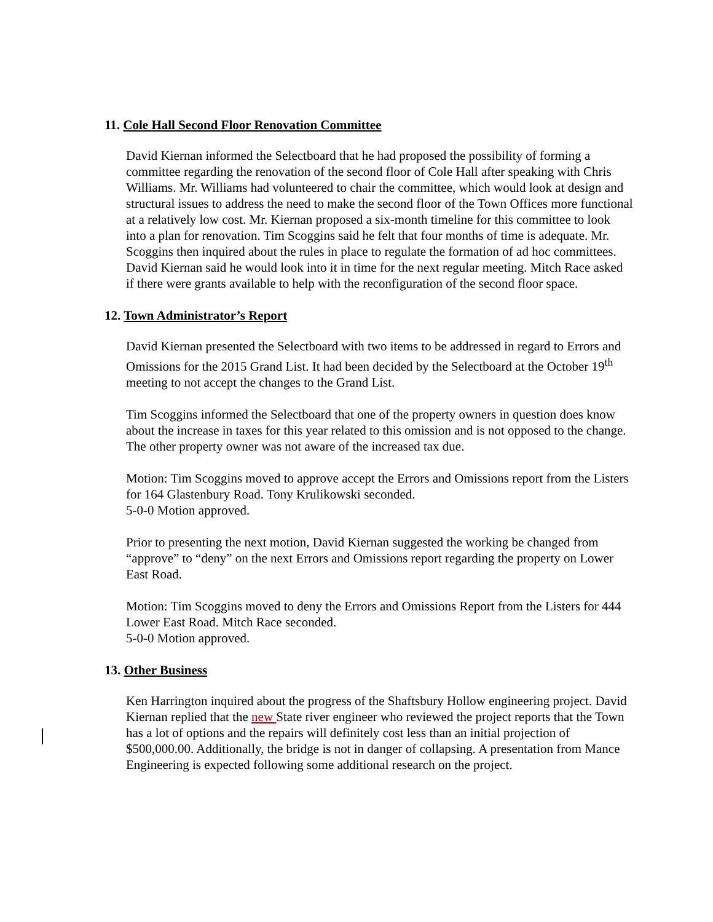11. Cole Hall Second Floor Renovation Committee
David Kiernan informed the Selectboard that he had proposed the possibility of forming a committee regarding the renovation of the second floor of Cole Hall after speaking with Chris Williams. Mr. Williams had volunteered to chair the committee, which would look at design and structural issues to address the need to make the second floor of the Town Offices more functional at a relatively low cost. Mr. Kiernan proposed a six-month timeline for this committee to look into a plan for renovation. Tim Scoggins said he felt that four months of time is adequate. Mr. Scoggins then inquired about the rules in place to regulate the formation of ad hoc committees. David Kiernan said he would look into it in time for the next regular meeting. Mitch Race asked if there were grants available to help with the reconfiguration of the second floor space.
12. Town Administrator’s Report
David Kiernan presented the Selectboard with two items to be addressed in regard to Errors and Omissions for the 2015 Grand List. It had been decided by the Selectboard at the October 19<sup>th</sup> meeting to not accept the changes to the Grand List.
Tim Scoggins informed the Selectboard that one of the property owners in question does know about the increase in taxes for this year related to this omission and is not opposed to the change. The other property owner was not aware of the increased tax due.
Motion: Tim Scoggins moved to approve accept the Errors and Omissions report from the Listers for 164 Glastenbury Road. Tony Krulikowski seconded.
5-0-0 Motion approved.
Prior to presenting the next motion, David Kiernan suggested the working be changed from “approve” to “deny” on the next Errors and Omissions report regarding the property on Lower East Road.
Motion: Tim Scoggins moved to deny the Errors and Omissions Report from the Listers for 444 Lower East Road. Mitch Race seconded.
5-0-0 Motion approved.
13. Other Business
Ken Harrington inquired about the progress of the Shaftsbury Hollow engineering project. David Kiernan replied that the new State river engineer who reviewed the project reports that the Town has a lot of options and the repairs will definitely cost less than an initial projection of $500,000.00. Additionally, the bridge is not in danger of collapsing. A presentation from Mance Engineering is expected following some additional research on the project.